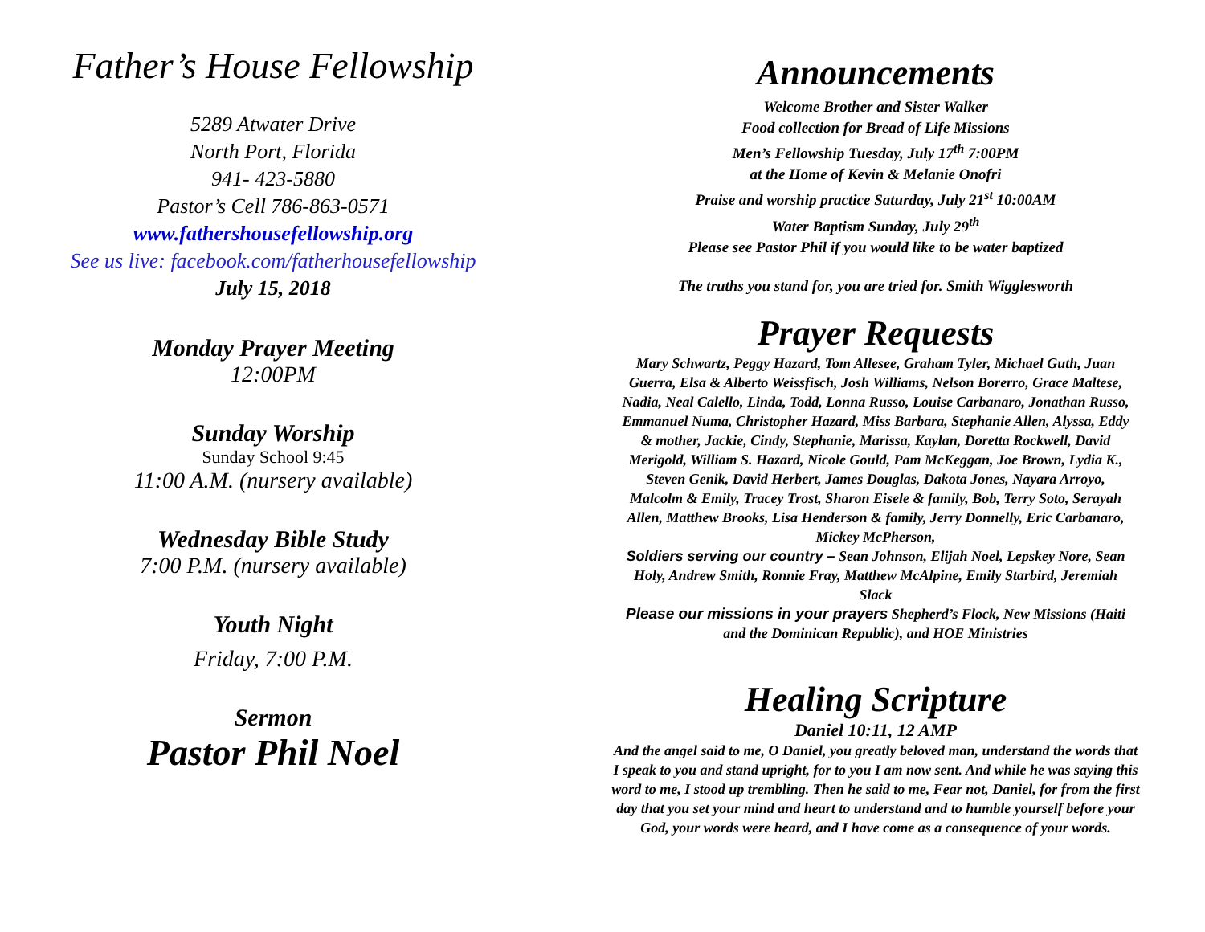Father’s House Fellowship
5289 Atwater Drive
North Port, Florida
941- 423-5880
Pastor’s Cell 786-863-0571
www.fathershousefellowship.org
See us live: facebook.com/fatherhousefellowship
July 15, 2018
Monday Prayer Meeting
12:00PM
Sunday Worship
Sunday School 9:45
11:00 A.M. (nursery available)
Wednesday Bible Study
7:00 P.M. (nursery available)
Youth Night
Friday, 7:00 P.M.
Sermon
Pastor Phil Noel
Announcements
Welcome Brother and Sister Walker
Food collection for Bread of Life Missions
Men’s Fellowship Tuesday, July 17<sup>th</sup> 7:00PM
at the Home of Kevin & Melanie Onofri
Praise and worship practice Saturday, July 21<sup>st</sup> 10:00AM
Water Baptism Sunday, July 29<sup>th</sup>
Please see Pastor Phil if you would like to be water baptized
The truths you stand for, you are tried for. Smith Wigglesworth
Prayer Requests
Mary Schwartz, Peggy Hazard, Tom Allesee, Graham Tyler, Michael Guth, Juan Guerra, Elsa & Alberto Weissfisch, Josh Williams, Nelson Borerro, Grace Maltese, Nadia, Neal Calello, Linda, Todd, Lonna Russo, Louise Carbanaro, Jonathan Russo, Emmanuel Numa, Christopher Hazard, Miss Barbara, Stephanie Allen, Alyssa, Eddy & mother, Jackie, Cindy, Stephanie, Marissa, Kaylan, Doretta Rockwell, David Merigold, William S. Hazard, Nicole Gould, Pam McKeggan, Joe Brown, Lydia K., Steven Genik, David Herbert, James Douglas, Dakota Jones, Nayara Arroyo, Malcolm & Emily, Tracey Trost, Sharon Eisele & family, Bob, Terry Soto, Serayah Allen, Matthew Brooks, Lisa Henderson & family, Jerry Donnelly, Eric Carbanaro, Mickey McPherson,
Soldiers serving our country – Sean Johnson, Elijah Noel, Lepskey Nore, Sean Holy, Andrew Smith, Ronnie Fray, Matthew McAlpine, Emily Starbird, Jeremiah Slack
Please our missions in your prayers Shepherd’s Flock, New Missions (Haiti and the Dominican Republic), and HOE Ministries
Healing Scripture
Daniel 10:11, 12 AMP
And the angel said to me, O Daniel, you greatly beloved man, understand the words that I speak to you and stand upright, for to you I am now sent. And while he was saying this word to me, I stood up trembling. Then he said to me, Fear not, Daniel, for from the first day that you set your mind and heart to understand and to humble yourself before your God, your words were heard, and I have come as a consequence of your words.